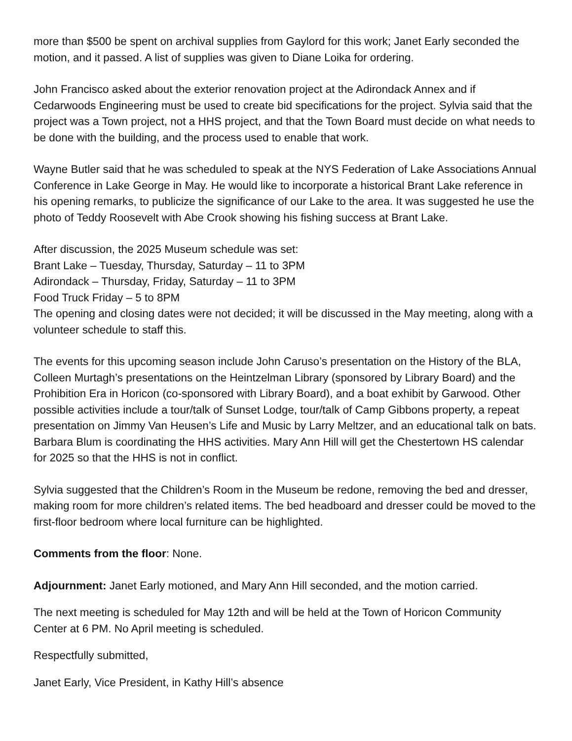more than $500 be spent on archival supplies from Gaylord for this work; Janet Early seconded the motion, and it passed. A list of supplies was given to Diane Loika for ordering.
John Francisco asked about the exterior renovation project at the Adirondack Annex and if Cedarwoods Engineering must be used to create bid specifications for the project. Sylvia said that the project was a Town project, not a HHS project, and that the Town Board must decide on what needs to be done with the building, and the process used to enable that work.
Wayne Butler said that he was scheduled to speak at the NYS Federation of Lake Associations Annual Conference in Lake George in May. He would like to incorporate a historical Brant Lake reference in his opening remarks, to publicize the significance of our Lake to the area. It was suggested he use the photo of Teddy Roosevelt with Abe Crook showing his fishing success at Brant Lake.
After discussion, the 2025 Museum schedule was set:
Brant Lake – Tuesday, Thursday, Saturday – 11 to 3PM
Adirondack – Thursday, Friday, Saturday – 11 to 3PM
Food Truck Friday – 5 to 8PM
The opening and closing dates were not decided; it will be discussed in the May meeting, along with a volunteer schedule to staff this.
The events for this upcoming season include John Caruso’s presentation on the History of the BLA, Colleen Murtagh’s presentations on the Heintzelman Library (sponsored by Library Board) and the Prohibition Era in Horicon (co-sponsored with Library Board), and a boat exhibit by Garwood. Other possible activities include a tour/talk of Sunset Lodge, tour/talk of Camp Gibbons property, a repeat presentation on Jimmy Van Heusen’s Life and Music by Larry Meltzer, and an educational talk on bats. Barbara Blum is coordinating the HHS activities. Mary Ann Hill will get the Chestertown HS calendar for 2025 so that the HHS is not in conflict.
Sylvia suggested that the Children’s Room in the Museum be redone, removing the bed and dresser, making room for more children’s related items. The bed headboard and dresser could be moved to the first-floor bedroom where local furniture can be highlighted.
Comments from the floor: None.
Adjournment: Janet Early motioned, and Mary Ann Hill seconded, and the motion carried.
The next meeting is scheduled for May 12th and will be held at the Town of Horicon Community Center at 6 PM. No April meeting is scheduled.
Respectfully submitted,
Janet Early, Vice President, in Kathy Hill’s absence